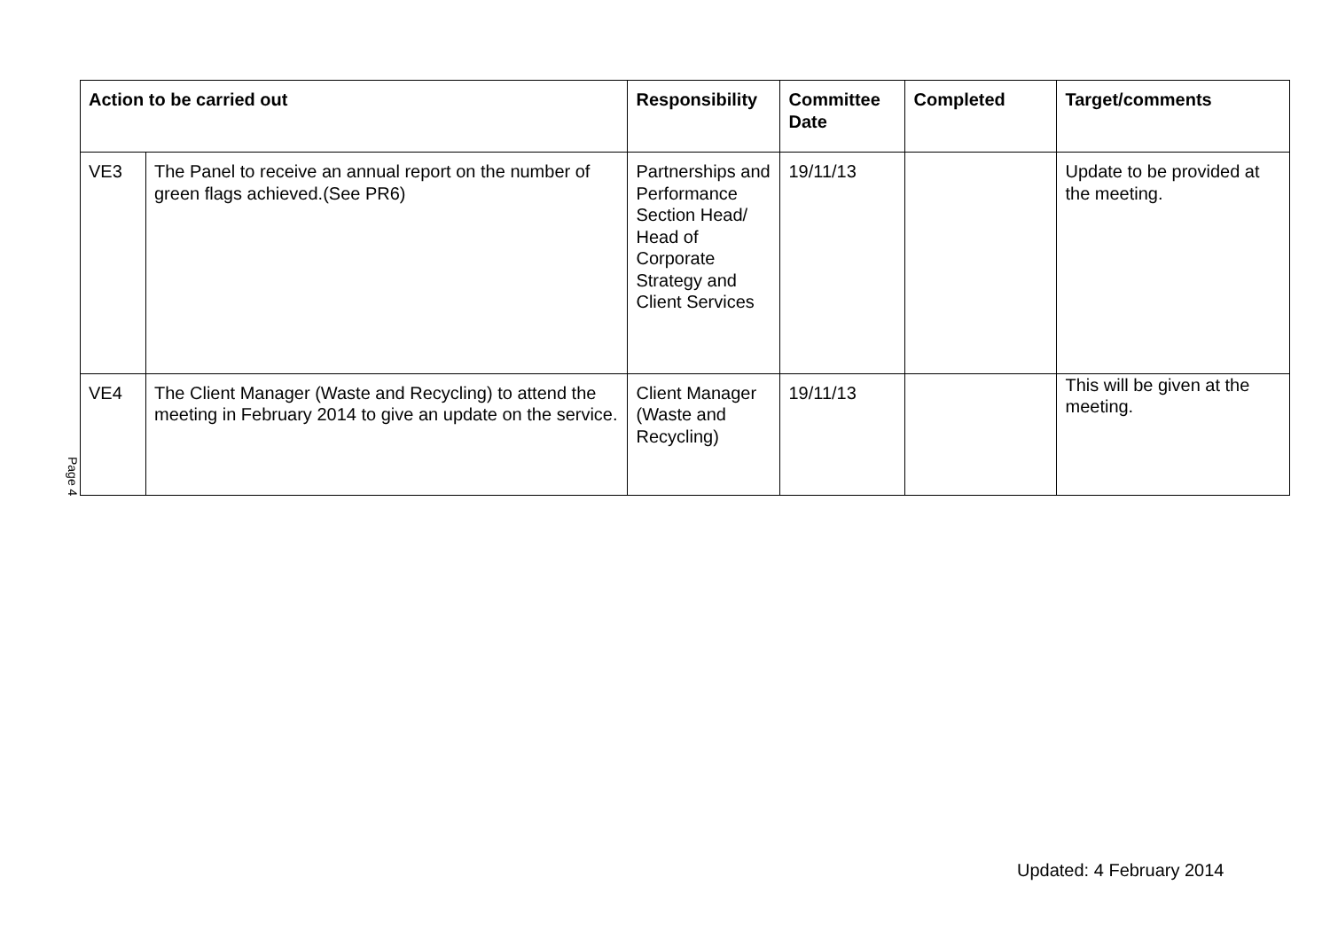Page 4
| Action to be carried out | | Responsibility | Committee Date | Completed | Target/comments |
| --- | --- | --- | --- | --- | --- |
| VE3 | The Panel to receive an annual report on the number of green flags achieved.(See PR6) | Partnerships and Performance Section Head/ Head of Corporate Strategy and Client Services | 19/11/13 | | Update to be provided at the meeting. |
| VE4 | The Client Manager (Waste and Recycling) to attend the meeting in February 2014 to give an update on the service. | Client Manager (Waste and Recycling) | 19/11/13 | | This will be given at the meeting. |
Updated: 4 February 2014